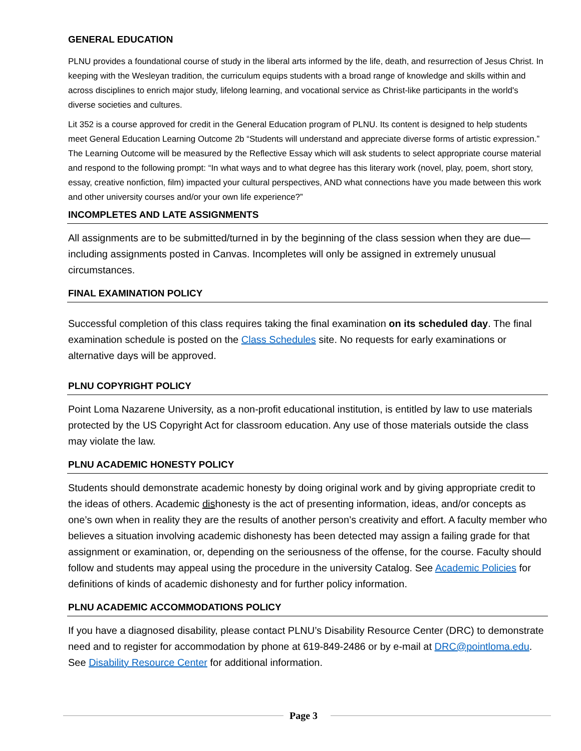GENERAL EDUCATION
PLNU provides a foundational course of study in the liberal arts informed by the life, death, and resurrection of Jesus Christ. In keeping with the Wesleyan tradition, the curriculum equips students with a broad range of knowledge and skills within and across disciplines to enrich major study, lifelong learning, and vocational service as Christ-like participants in the world's diverse societies and cultures.
Lit 352 is a course approved for credit in the General Education program of PLNU. Its content is designed to help students meet General Education Learning Outcome 2b “Students will understand and appreciate diverse forms of artistic expression.” The Learning Outcome will be measured by the Reflective Essay which will ask students to select appropriate course material and respond to the following prompt: “In what ways and to what degree has this literary work (novel, play, poem, short story, essay, creative nonfiction, film) impacted your cultural perspectives, AND what connections have you made between this work and other university courses and/or your own life experience?”
INCOMPLETES AND LATE ASSIGNMENTS
All assignments are to be submitted/turned in by the beginning of the class session when they are due—including assignments posted in Canvas. Incompletes will only be assigned in extremely unusual circumstances.
FINAL EXAMINATION POLICY
Successful completion of this class requires taking the final examination on its scheduled day. The final examination schedule is posted on the Class Schedules site. No requests for early examinations or alternative days will be approved.
PLNU COPYRIGHT POLICY
Point Loma Nazarene University, as a non-profit educational institution, is entitled by law to use materials protected by the US Copyright Act for classroom education. Any use of those materials outside the class may violate the law.
PLNU ACADEMIC HONESTY POLICY
Students should demonstrate academic honesty by doing original work and by giving appropriate credit to the ideas of others. Academic dishonesty is the act of presenting information, ideas, and/or concepts as one’s own when in reality they are the results of another person’s creativity and effort. A faculty member who believes a situation involving academic dishonesty has been detected may assign a failing grade for that assignment or examination, or, depending on the seriousness of the offense, for the course. Faculty should follow and students may appeal using the procedure in the university Catalog. See Academic Policies for definitions of kinds of academic dishonesty and for further policy information.
PLNU ACADEMIC ACCOMMODATIONS POLICY
If you have a diagnosed disability, please contact PLNU’s Disability Resource Center (DRC) to demonstrate need and to register for accommodation by phone at 619-849-2486 or by e-mail at DRC@pointloma.edu. See Disability Resource Center for additional information.
Page 3